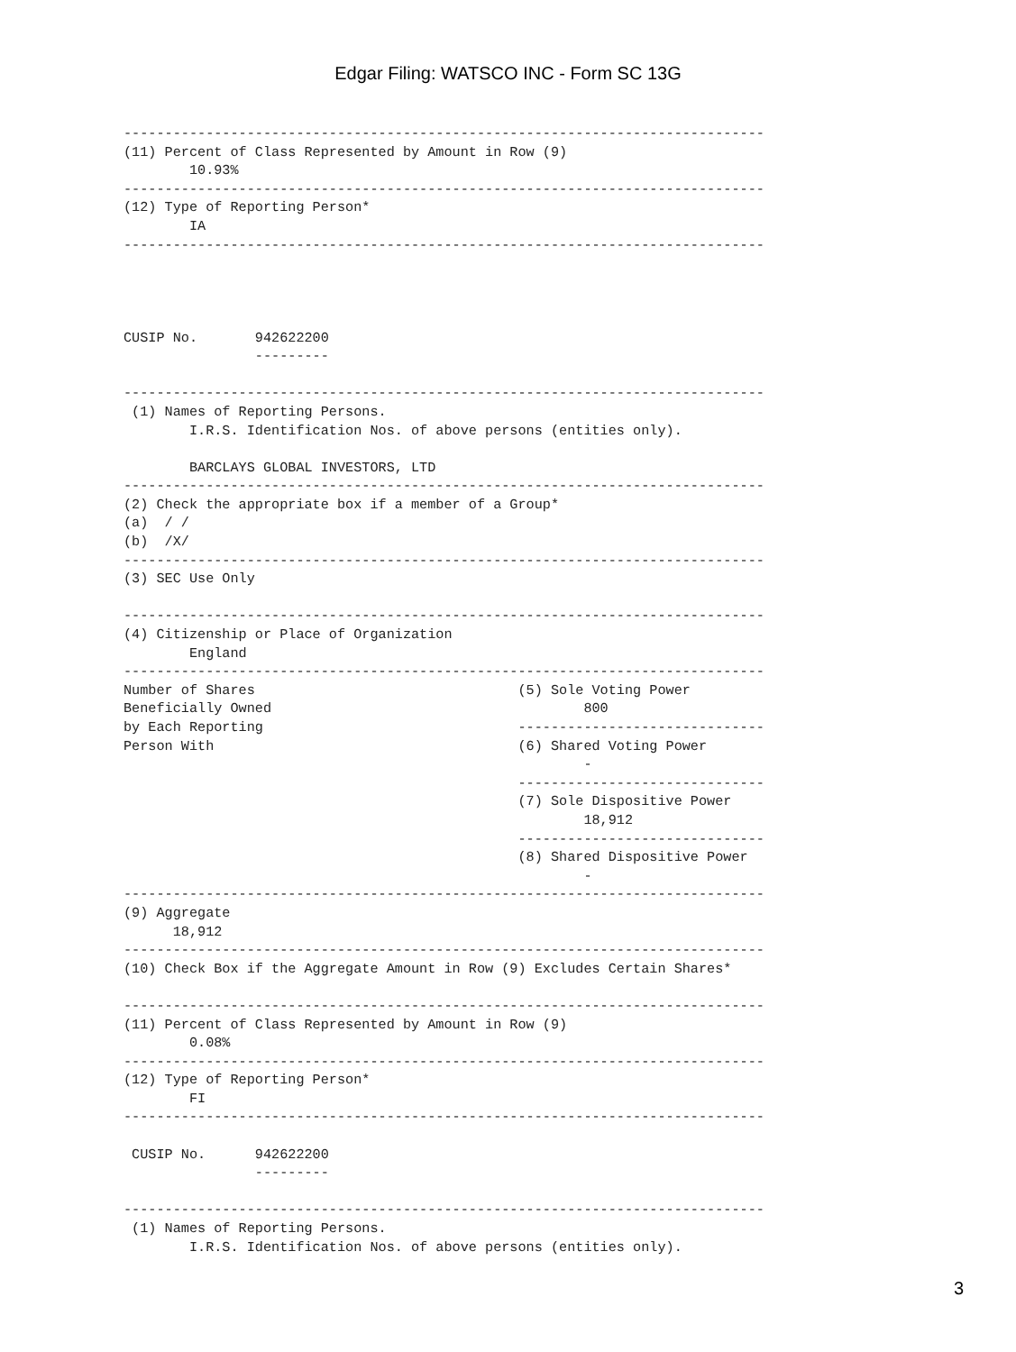Edgar Filing: WATSCO INC - Form SC 13G
------------------------------------------------------------------------------
(11) Percent of Class Represented by Amount in Row (9)
        10.93%
------------------------------------------------------------------------------
(12) Type of Reporting Person*
        IA
------------------------------------------------------------------------------




CUSIP No.       942622200
                ---------

------------------------------------------------------------------------------
 (1) Names of Reporting Persons.
        I.R.S. Identification Nos. of above persons (entities only).

        BARCLAYS GLOBAL INVESTORS, LTD
------------------------------------------------------------------------------
(2) Check the appropriate box if a member of a Group*
(a)  / /
(b)  /X/
------------------------------------------------------------------------------
(3) SEC Use Only

------------------------------------------------------------------------------
(4) Citizenship or Place of Organization
        England
------------------------------------------------------------------------------
Number of Shares                                (5) Sole Voting Power
Beneficially Owned                                      800
by Each Reporting                               ------------------------------
Person With                                     (6) Shared Voting Power
                                                        -
                                                ------------------------------
                                                (7) Sole Dispositive Power
                                                        18,912
                                                ------------------------------
                                                (8) Shared Dispositive Power
                                                        -
------------------------------------------------------------------------------
(9) Aggregate
      18,912
------------------------------------------------------------------------------
(10) Check Box if the Aggregate Amount in Row (9) Excludes Certain Shares*

------------------------------------------------------------------------------
(11) Percent of Class Represented by Amount in Row (9)
        0.08%
------------------------------------------------------------------------------
(12) Type of Reporting Person*
        FI
------------------------------------------------------------------------------

 CUSIP No.      942622200
                ---------

------------------------------------------------------------------------------
 (1) Names of Reporting Persons.
        I.R.S. Identification Nos. of above persons (entities only).
3